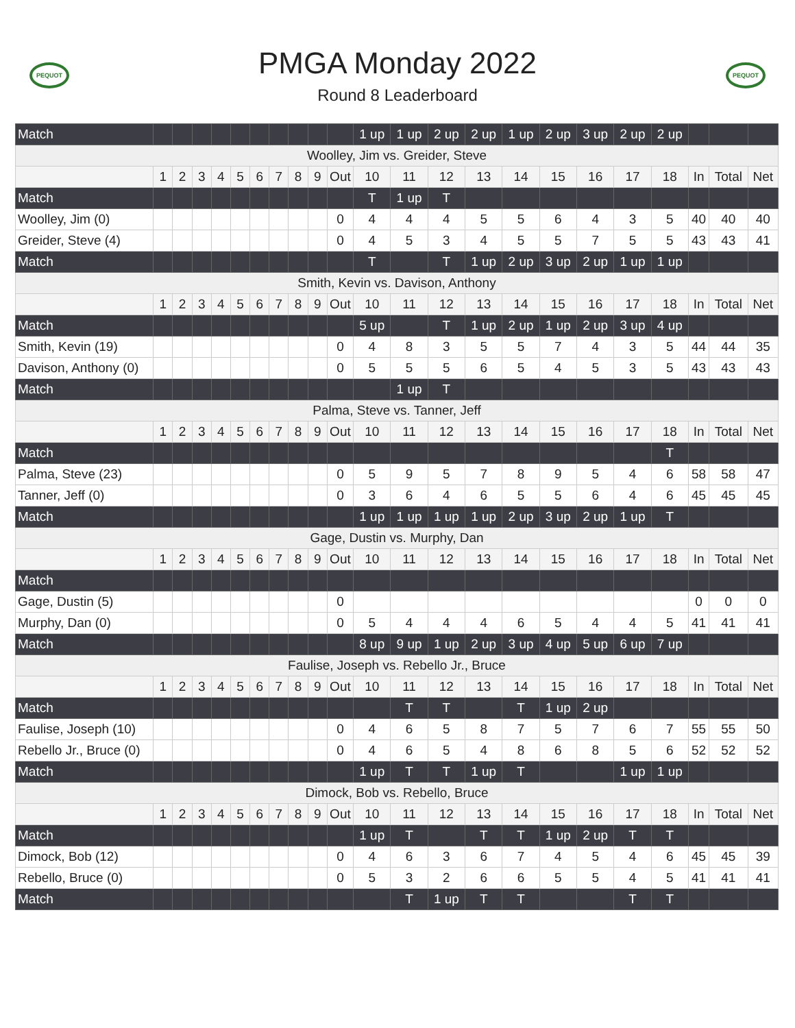PEQUOT
PMGA Monday 2022
Round 8 Leaderboard
PEQUOT
| Match | | | | | | | | | | | 1 up | 1 up | 2 up | 2 up | 1 up | 2 up | 3 up | 2 up | 2 up | | | |
| Woolley, Jim vs. Greider, Steve | | | | | | | | | | | | | | | | | | | | | | |
| | 1 | 2 | 3 | 4 | 5 | 6 | 7 | 8 | 9 | Out | 10 | 11 | 12 | 13 | 14 | 15 | 16 | 17 | 18 | In | Total | Net |
| Match | | | | | | | | | | | T | 1 up | T | | | | | | | | | |
| Woolley, Jim (0) | | | | | | | | | | 0 | 4 | 4 | 4 | 5 | 5 | 6 | 4 | 3 | 5 | 40 | 40 | 40 |
| Greider, Steve (4) | | | | | | | | | | 0 | 4 | 5 | 3 | 4 | 5 | 5 | 7 | 5 | 5 | 43 | 43 | 41 |
| Match | | | | | | | | | | | T | | T | 1 up | 2 up | 3 up | 2 up | 1 up | 1 up | | | |
| Smith, Kevin vs. Davison, Anthony | | | | | | | | | | | | | | | | | | | | | | |
| | 1 | 2 | 3 | 4 | 5 | 6 | 7 | 8 | 9 | Out | 10 | 11 | 12 | 13 | 14 | 15 | 16 | 17 | 18 | In | Total | Net |
| Match | | | | | | | | | | | 5 up | | T | 1 up | 2 up | 1 up | 2 up | 3 up | 4 up | | | |
| Smith, Kevin (19) | | | | | | | | | | 0 | 4 | 8 | 3 | 5 | 5 | 7 | 4 | 3 | 5 | 44 | 44 | 35 |
| Davison, Anthony (0) | | | | | | | | | | 0 | 5 | 5 | 5 | 6 | 5 | 4 | 5 | 3 | 5 | 43 | 43 | 43 |
| Match | | | | | | | | | | | | 1 up | T | | | | | | | | | |
| Palma, Steve vs. Tanner, Jeff | | | | | | | | | | | | | | | | | | | | | | |
| | 1 | 2 | 3 | 4 | 5 | 6 | 7 | 8 | 9 | Out | 10 | 11 | 12 | 13 | 14 | 15 | 16 | 17 | 18 | In | Total | Net |
| Match | | | | | | | | | | | | | | | | | | | T | | | |
| Palma, Steve (23) | | | | | | | | | | 0 | 5 | 9 | 5 | 7 | 8 | 9 | 5 | 4 | 6 | 58 | 58 | 47 |
| Tanner, Jeff (0) | | | | | | | | | | 0 | 3 | 6 | 4 | 6 | 5 | 5 | 6 | 4 | 6 | 45 | 45 | 45 |
| Match | | | | | | | | | | | 1 up | 1 up | 1 up | 1 up | 2 up | 3 up | 2 up | 1 up | T | | | |
| Gage, Dustin vs. Murphy, Dan | | | | | | | | | | | | | | | | | | | | | | |
| | 1 | 2 | 3 | 4 | 5 | 6 | 7 | 8 | 9 | Out | 10 | 11 | 12 | 13 | 14 | 15 | 16 | 17 | 18 | In | Total | Net |
| Match | | | | | | | | | | | | | | | | | | | | | | |
| Gage, Dustin (5) | | | | | | | | | | 0 | | | | | | | | | | 0 | 0 | 0 |
| Murphy, Dan (0) | | | | | | | | | | 0 | 5 | 4 | 4 | 4 | 6 | 5 | 4 | 4 | 5 | 41 | 41 | 41 |
| Match | | | | | | | | | | | 8 up | 9 up | 1 up | 2 up | 3 up | 4 up | 5 up | 6 up | 7 up | | | |
| Faulise, Joseph vs. Rebello Jr., Bruce | | | | | | | | | | | | | | | | | | | | | | |
| | 1 | 2 | 3 | 4 | 5 | 6 | 7 | 8 | 9 | Out | 10 | 11 | 12 | 13 | 14 | 15 | 16 | 17 | 18 | In | Total | Net |
| Match | | | | | | | | | | | | T | T | | T | 1 up | 2 up | | | | | |
| Faulise, Joseph (10) | | | | | | | | | | 0 | 4 | 6 | 5 | 8 | 7 | 5 | 7 | 6 | 7 | 55 | 55 | 50 |
| Rebello Jr., Bruce (0) | | | | | | | | | | 0 | 4 | 6 | 5 | 4 | 8 | 6 | 8 | 5 | 6 | 52 | 52 | 52 |
| Match | | | | | | | | | | | 1 up | T | T | 1 up | T | | | 1 up | 1 up | | | |
| Dimock, Bob vs. Rebello, Bruce | | | | | | | | | | | | | | | | | | | | | | |
| | 1 | 2 | 3 | 4 | 5 | 6 | 7 | 8 | 9 | Out | 10 | 11 | 12 | 13 | 14 | 15 | 16 | 17 | 18 | In | Total | Net |
| Match | | | | | | | | | | | 1 up | T | | T | T | 1 up | 2 up | T | T | | | |
| Dimock, Bob (12) | | | | | | | | | | 0 | 4 | 6 | 3 | 6 | 7 | 4 | 5 | 4 | 6 | 45 | 45 | 39 |
| Rebello, Bruce (0) | | | | | | | | | | 0 | 5 | 3 | 2 | 6 | 6 | 5 | 5 | 4 | 5 | 41 | 41 | 41 |
| Match | | | | | | | | | | | | T | 1 up | T | T | | | T | T | | | |